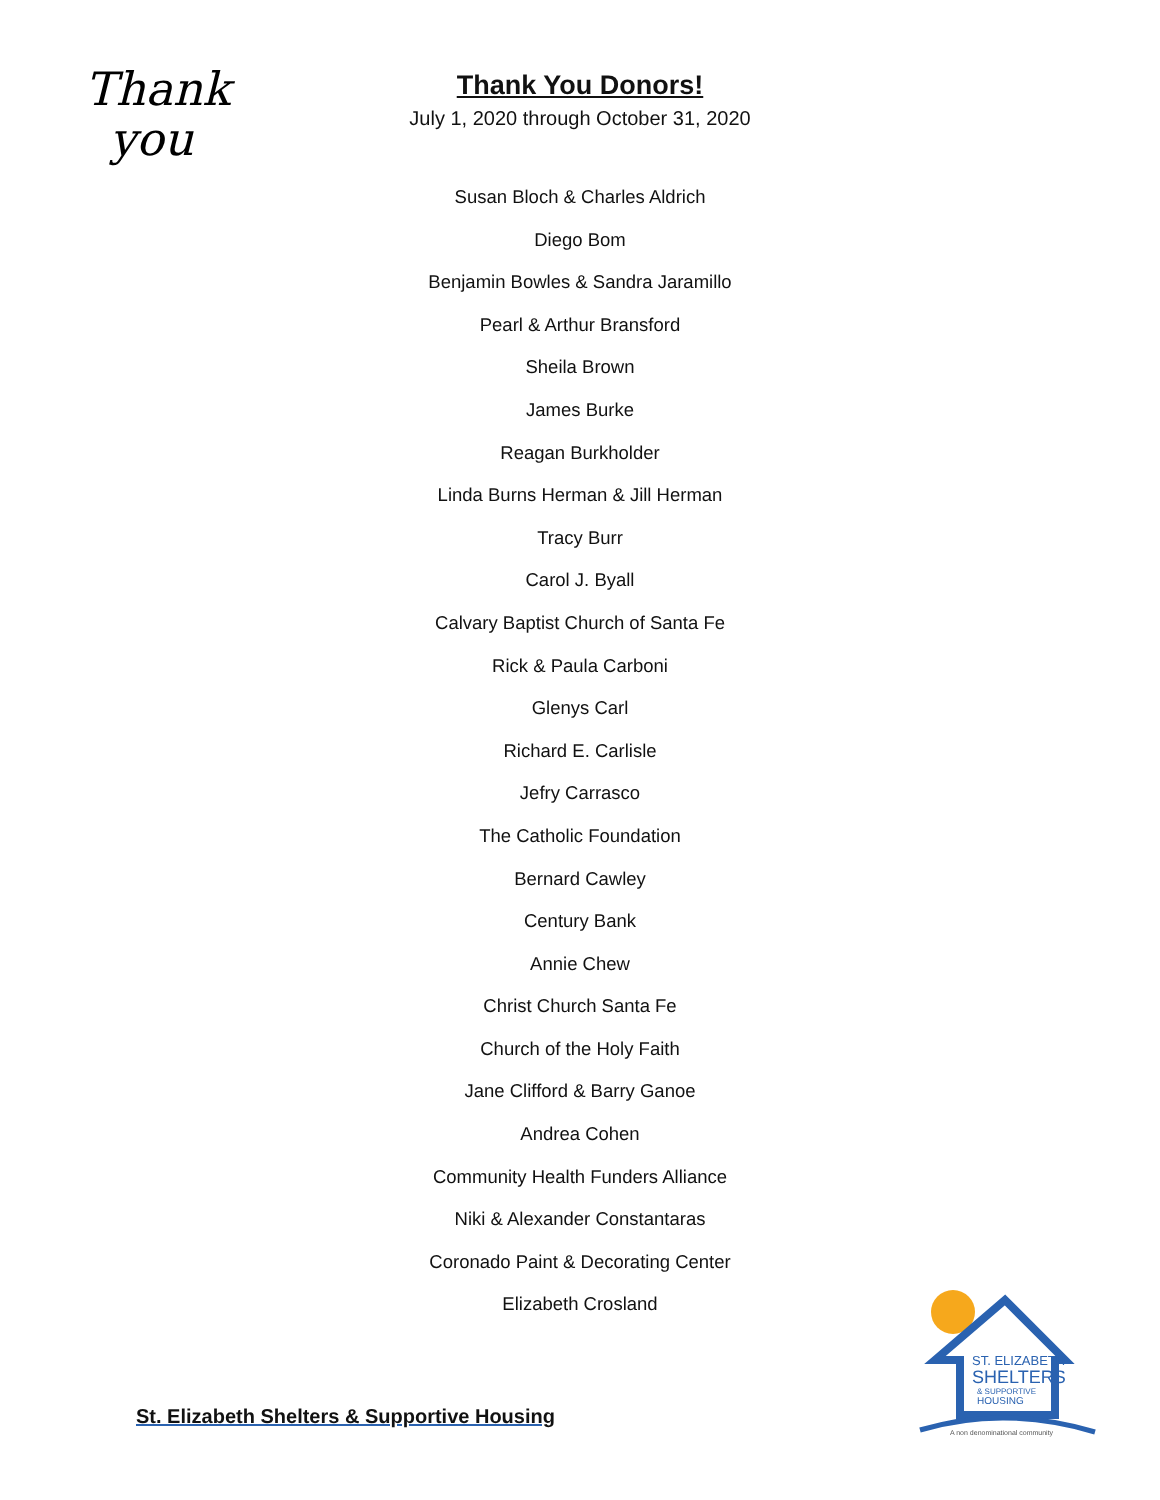Thank
you
Thank You Donors!
July 1, 2020 through October 31, 2020
Susan Bloch & Charles Aldrich
Diego Bom
Benjamin Bowles & Sandra Jaramillo
Pearl & Arthur Bransford
Sheila Brown
James Burke
Reagan Burkholder
Linda Burns Herman & Jill Herman
Tracy Burr
Carol J. Byall
Calvary Baptist Church of Santa Fe
Rick & Paula Carboni
Glenys Carl
Richard E. Carlisle
Jefry Carrasco
The Catholic Foundation
Bernard Cawley
Century Bank
Annie Chew
Christ Church Santa Fe
Church of the Holy Faith
Jane Clifford & Barry Ganoe
Andrea Cohen
Community Health Funders Alliance
Niki & Alexander Constantaras
Coronado Paint & Decorating Center
Elizabeth Crosland
St. Elizabeth Shelters & Supportive Housing
ST. ELIZABETH
SHELTERS
& SUPPORTIVE
HOUSING
A non denominational community